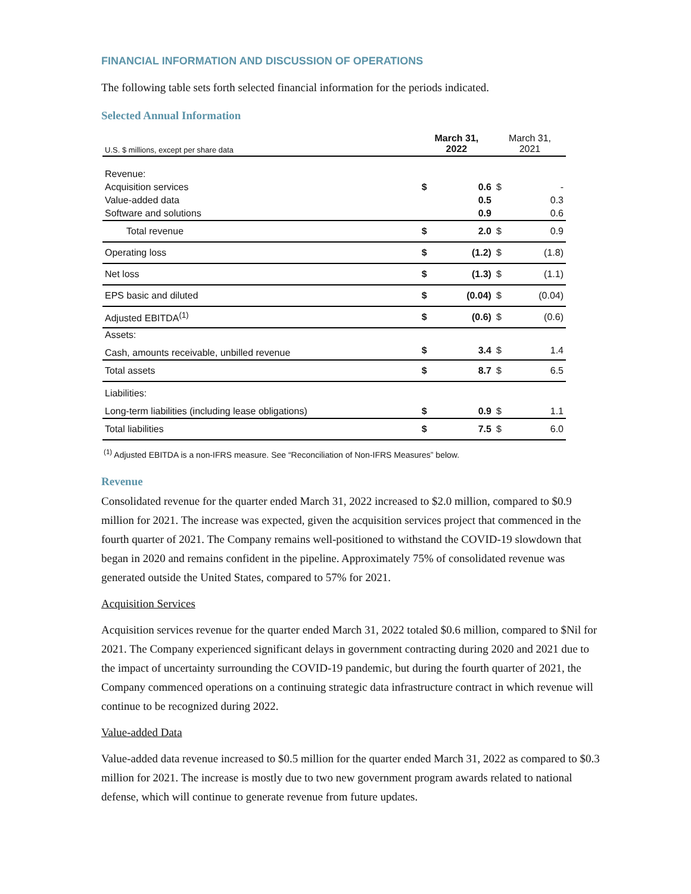FINANCIAL INFORMATION AND DISCUSSION OF OPERATIONS
The following table sets forth selected financial information for the periods indicated.
Selected Annual Information
| U.S. $ millions, except per share data | March 31, 2022 | | March 31, 2021 | |
| --- | --- | --- | --- | --- |
| Revenue: | | | | |
| Acquisition services | $ | 0.6 | $ | - |
| Value-added data | | 0.5 | | 0.3 |
| Software and solutions | | 0.9 | | 0.6 |
| Total revenue | $ | 2.0 | $ | 0.9 |
| Operating loss | $ | (1.2) | $ | (1.8) |
| Net loss | $ | (1.3) | $ | (1.1) |
| EPS basic and diluted | $ | (0.04) | $ | (0.04) |
| Adjusted EBITDA<sup>(1)</sup> | $ | (0.6) | $ | (0.6) |
| Assets: | | | | |
| Cash, amounts receivable, unbilled revenue | $ | 3.4 | $ | 1.4 |
| Total assets | $ | 8.7 | $ | 6.5 |
| Liabilities: | | | | |
| Long-term liabilities (including lease obligations) | $ | 0.9 | $ | 1.1 |
| Total liabilities | $ | 7.5 | $ | 6.0 |
<sup>(1)</sup> Adjusted EBITDA is a non-IFRS measure. See “Reconciliation of Non-IFRS Measures” below.
Revenue
Consolidated revenue for the quarter ended March 31, 2022 increased to $2.0 million, compared to $0.9 million for 2021. The increase was expected, given the acquisition services project that commenced in the fourth quarter of 2021. The Company remains well-positioned to withstand the COVID-19 slowdown that began in 2020 and remains confident in the pipeline. Approximately 75% of consolidated revenue was generated outside the United States, compared to 57% for 2021.
Acquisition Services
Acquisition services revenue for the quarter ended March 31, 2022 totaled $0.6 million, compared to $Nil for 2021. The Company experienced significant delays in government contracting during 2020 and 2021 due to the impact of uncertainty surrounding the COVID-19 pandemic, but during the fourth quarter of 2021, the Company commenced operations on a continuing strategic data infrastructure contract in which revenue will continue to be recognized during 2022.
Value-added Data
Value-added data revenue increased to $0.5 million for the quarter ended March 31, 2022 as compared to $0.3 million for 2021. The increase is mostly due to two new government program awards related to national defense, which will continue to generate revenue from future updates.